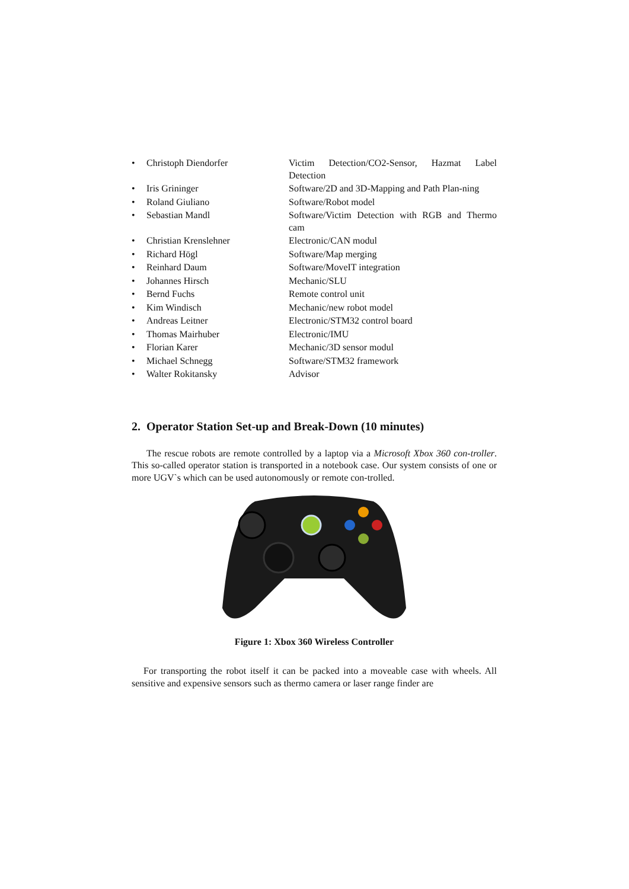| • | Christoph Diendorfer | Victim Detection/CO2-Sensor, Hazmat Label Detection |
| • | Iris Grininger | Software/2D and 3D-Mapping and Path Plan-ning |
| • | Roland Giuliano | Software/Robot model |
| • | Sebastian Mandl | Software/Victim Detection with RGB and Thermo cam |
| • | Christian Krenslehner | Electronic/CAN modul |
| • | Richard Högl | Software/Map merging |
| • | Reinhard Daum | Software/MoveIT integration |
| • | Johannes Hirsch | Mechanic/SLU |
| • | Bernd Fuchs | Remote control unit |
| • | Kim Windisch | Mechanic/new robot model |
| • | Andreas Leitner | Electronic/STM32 control board |
| • | Thomas Mairhuber | Electronic/IMU |
| • | Florian Karer | Mechanic/3D sensor modul |
| • | Michael Schnegg | Software/STM32 framework |
| • | Walter Rokitansky | Advisor |
2. Operator Station Set-up and Break-Down (10 minutes)
The rescue robots are remote controlled by a laptop via a Microsoft Xbox 360 con-troller. This so-called operator station is transported in a notebook case. Our system consists of one or more UGV`s which can be used autonomously or remote con-trolled.
Figure 1: Xbox 360 Wireless Controller
For transporting the robot itself it can be packed into a moveable case with wheels. All sensitive and expensive sensors such as thermo camera or laser range finder are